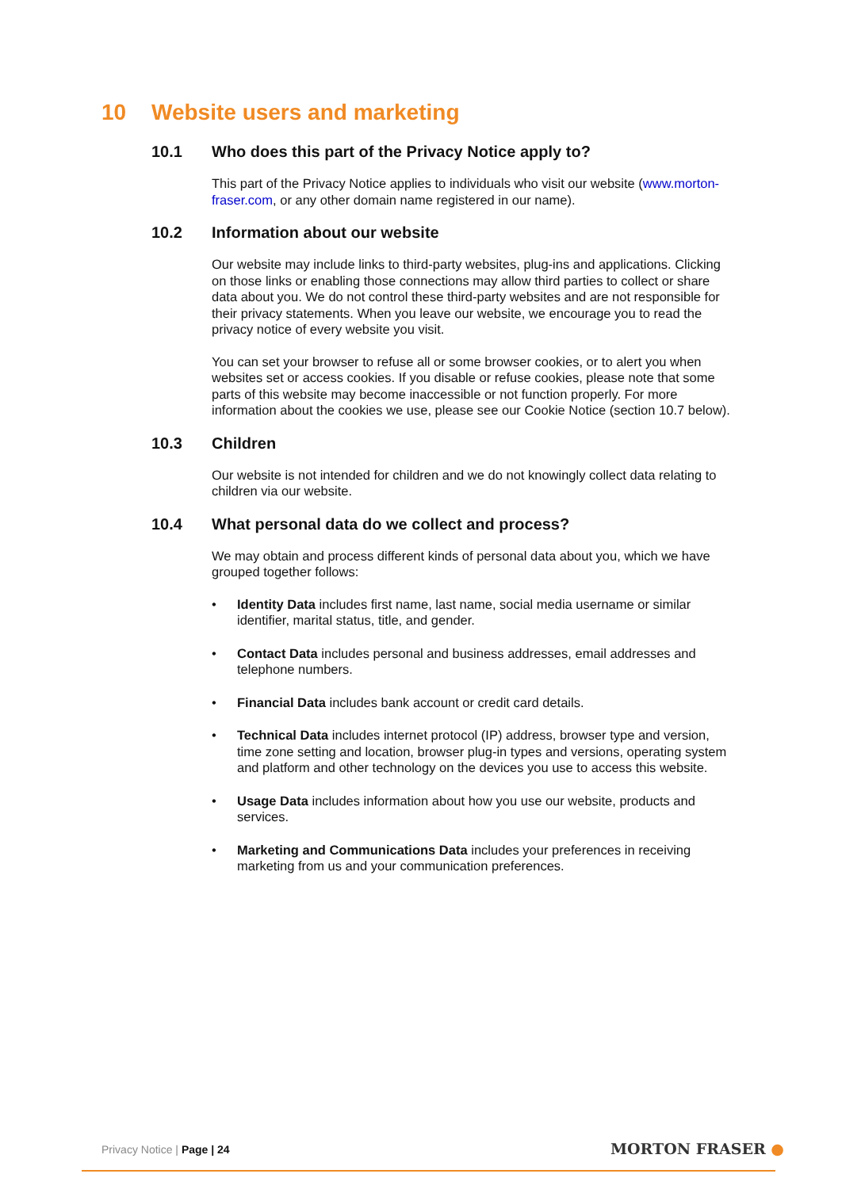10 Website users and marketing
10.1 Who does this part of the Privacy Notice apply to?
This part of the Privacy Notice applies to individuals who visit our website (www.morton-fraser.com, or any other domain name registered in our name).
10.2 Information about our website
Our website may include links to third-party websites, plug-ins and applications. Clicking on those links or enabling those connections may allow third parties to collect or share data about you. We do not control these third-party websites and are not responsible for their privacy statements. When you leave our website, we encourage you to read the privacy notice of every website you visit.
You can set your browser to refuse all or some browser cookies, or to alert you when websites set or access cookies. If you disable or refuse cookies, please note that some parts of this website may become inaccessible or not function properly. For more information about the cookies we use, please see our Cookie Notice (section 10.7 below).
10.3 Children
Our website is not intended for children and we do not knowingly collect data relating to children via our website.
10.4 What personal data do we collect and process?
We may obtain and process different kinds of personal data about you, which we have grouped together follows:
Identity Data includes first name, last name, social media username or similar identifier, marital status, title, and gender.
Contact Data includes personal and business addresses, email addresses and telephone numbers.
Financial Data includes bank account or credit card details.
Technical Data includes internet protocol (IP) address, browser type and version, time zone setting and location, browser plug-in types and versions, operating system and platform and other technology on the devices you use to access this website.
Usage Data includes information about how you use our website, products and services.
Marketing and Communications Data includes your preferences in receiving marketing from us and your communication preferences.
Privacy Notice | Page | 24 MORTON FRASER ●